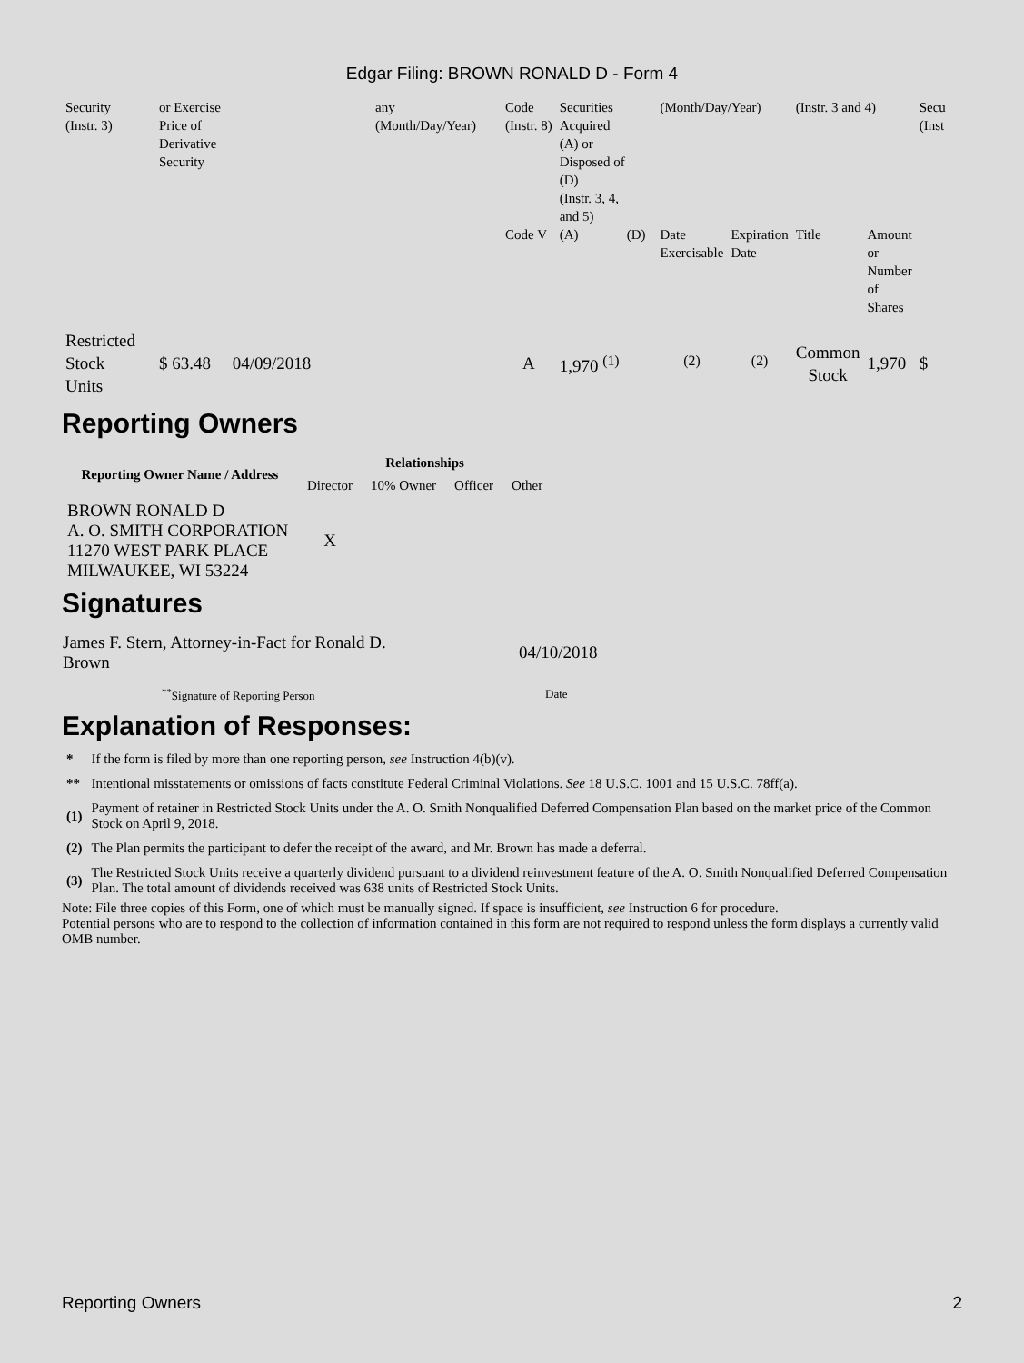Edgar Filing: BROWN RONALD D - Form 4
| Security (Instr. 3) | or Exercise Price of Derivative Security | any (Month/Day/Year) | Code (Instr. 8) | Securities Acquired (A) or Disposed of (D) (Instr. 3, 4, and 5) | | | (Month/Day/Year) | | (Instr. 3 and 4) | | Secu (Inst |
| | | | Code V | (A) | (D) | | Date Exercisable | Expiration Date | Title | Amount or Number of Shares | |
| Restricted Stock Units | $ 63.48 04/09/2018 | | A | 1,970 <sup>(1)</sup> | | | <sup>(2)</sup> | <sup>(2)</sup> | Common Stock | 1,970 | $ |
Reporting Owners
| Reporting Owner Name / Address | Relationships | | | |
| --- | --- | --- | --- | --- |
| | Director | 10% Owner | Officer | Other |
| BROWN RONALD D A. O. SMITH CORPORATION 11270 WEST PARK PLACE MILWAUKEE, WI 53224 | X | | | |
Signatures
| James F. Stern, Attorney-in-Fact for Ronald D. Brown | 04/10/2018 |
| <sup>**</sup> Signature of Reporting Person | Date |
Explanation of Responses:
| * | If the form is filed by more than one reporting person, see Instruction 4(b)(v). |
| ** | Intentional misstatements or omissions of facts constitute Federal Criminal Violations. See 18 U.S.C. 1001 and 15 U.S.C. 78ff(a). |
| (1) | Payment of retainer in Restricted Stock Units under the A. O. Smith Nonqualified Deferred Compensation Plan based on the market price of the Common Stock on April 9, 2018. |
| (2) | The Plan permits the participant to defer the receipt of the award, and Mr. Brown has made a deferral. |
| (3) | The Restricted Stock Units receive a quarterly dividend pursuant to a dividend reinvestment feature of the A. O. Smith Nonqualified Deferred Compensation Plan. The total amount of dividends received was 638 units of Restricted Stock Units. |
Note: File three copies of this Form, one of which must be manually signed. If space is insufficient, see Instruction 6 for procedure.
Potential persons who are to respond to the collection of information contained in this form are not required to respond unless the form displays a currently valid OMB number.
Reporting Owners 2